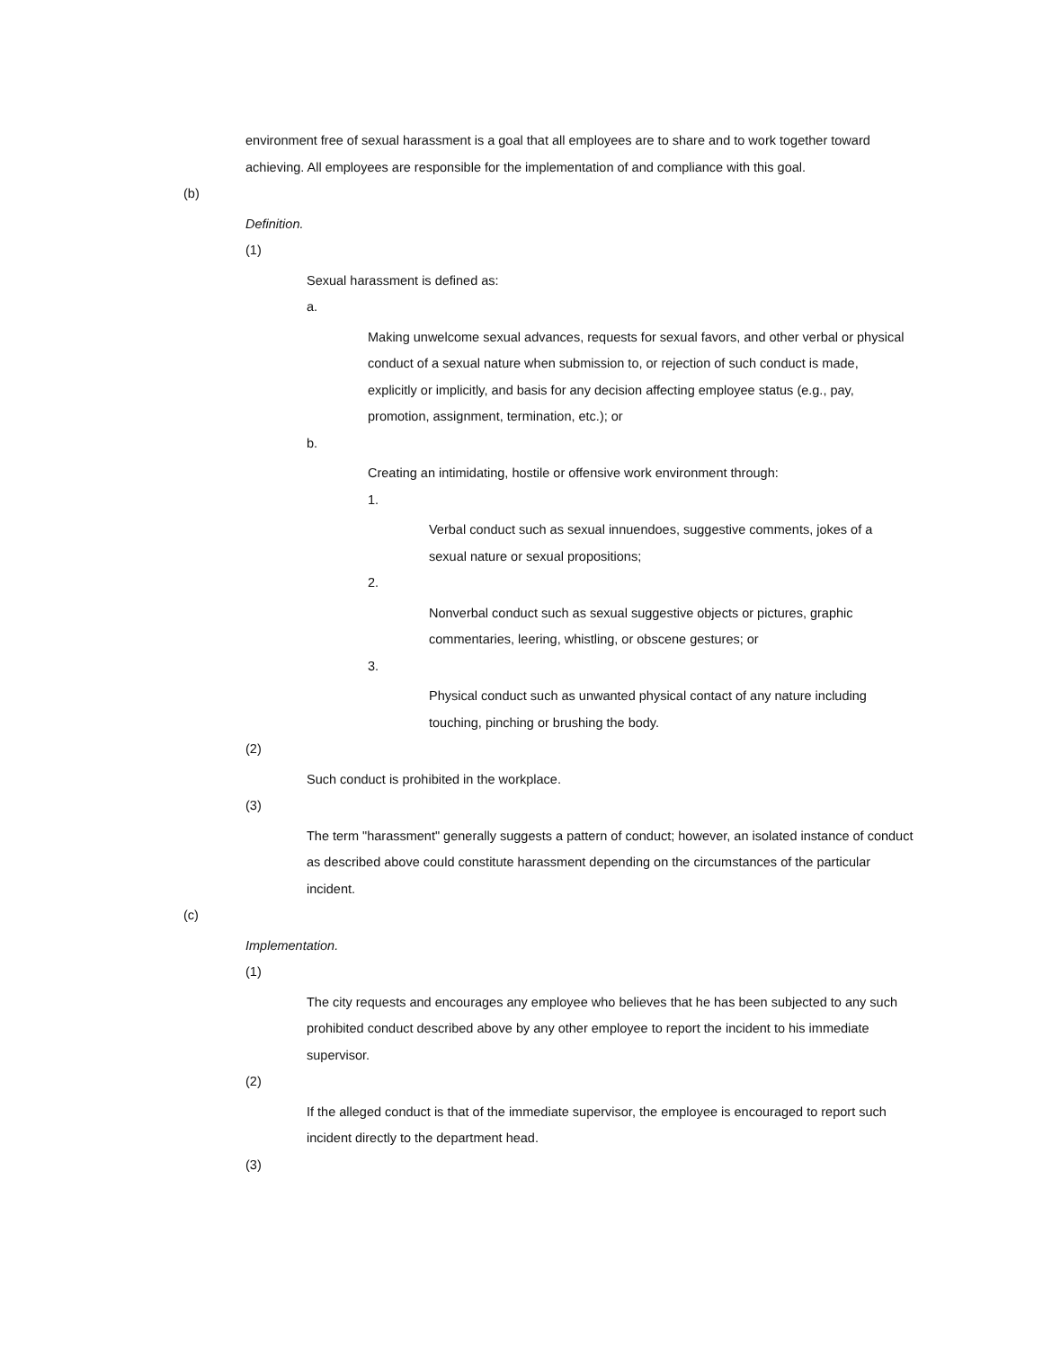environment free of sexual harassment is a goal that all employees are to share and to work together toward achieving. All employees are responsible for the implementation of and compliance with this goal.
(b)
Definition.
(1)
Sexual harassment is defined as:
a.
Making unwelcome sexual advances, requests for sexual favors, and other verbal or physical conduct of a sexual nature when submission to, or rejection of such conduct is made, explicitly or implicitly, and basis for any decision affecting employee status (e.g., pay, promotion, assignment, termination, etc.); or
b.
Creating an intimidating, hostile or offensive work environment through:
1.
Verbal conduct such as sexual innuendoes, suggestive comments, jokes of a sexual nature or sexual propositions;
2.
Nonverbal conduct such as sexual suggestive objects or pictures, graphic commentaries, leering, whistling, or obscene gestures; or
3.
Physical conduct such as unwanted physical contact of any nature including touching, pinching or brushing the body.
(2)
Such conduct is prohibited in the workplace.
(3)
The term "harassment" generally suggests a pattern of conduct; however, an isolated instance of conduct as described above could constitute harassment depending on the circumstances of the particular incident.
(c)
Implementation.
(1)
The city requests and encourages any employee who believes that he has been subjected to any such prohibited conduct described above by any other employee to report the incident to his immediate supervisor.
(2)
If the alleged conduct is that of the immediate supervisor, the employee is encouraged to report such incident directly to the department head.
(3)